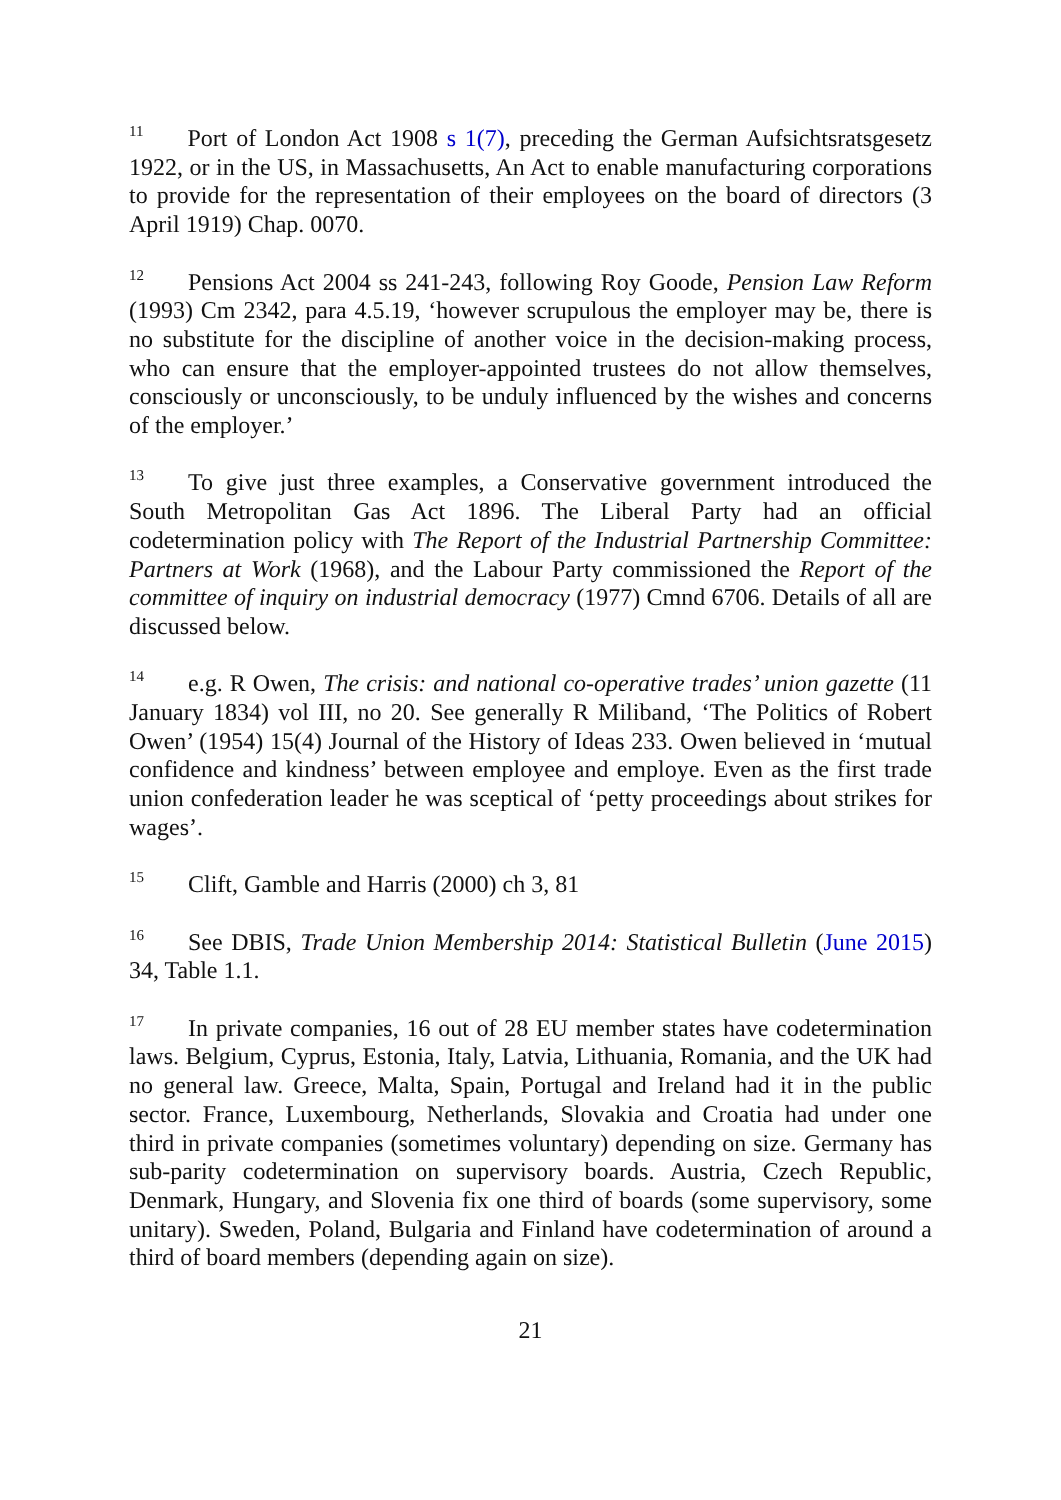<sup>11</sup> Port of London Act 1908 s 1(7), preceding the German Aufsichtsratsgesetz 1922, or in the US, in Massachusetts, An Act to enable manufacturing corporations to provide for the representation of their employees on the board of directors (3 April 1919) Chap. 0070.
<sup>12</sup> Pensions Act 2004 ss 241-243, following Roy Goode, Pension Law Reform (1993) Cm 2342, para 4.5.19, ‘however scrupulous the employer may be, there is no substitute for the discipline of another voice in the decision-making process, who can ensure that the employer-appointed trustees do not allow themselves, consciously or unconsciously, to be unduly influenced by the wishes and concerns of the employer.’
<sup>13</sup> To give just three examples, a Conservative government introduced the South Metropolitan Gas Act 1896. The Liberal Party had an official codetermination policy with The Report of the Industrial Partnership Committee: Partners at Work (1968), and the Labour Party commissioned the Report of the committee of inquiry on industrial democracy (1977) Cmnd 6706. Details of all are discussed below.
<sup>14</sup> e.g. R Owen, The crisis: and national co-operative trades’ union gazette (11 January 1834) vol III, no 20. See generally R Miliband, ‘The Politics of Robert Owen’ (1954) 15(4) Journal of the History of Ideas 233. Owen believed in ‘mutual confidence and kindness’ between employee and employe. Even as the first trade union confederation leader he was sceptical of ‘petty proceedings about strikes for wages’.
<sup>15</sup> Clift, Gamble and Harris (2000) ch 3, 81
<sup>16</sup> See DBIS, Trade Union Membership 2014: Statistical Bulletin (June 2015) 34, Table 1.1.
<sup>17</sup> In private companies, 16 out of 28 EU member states have codetermination laws. Belgium, Cyprus, Estonia, Italy, Latvia, Lithuania, Romania, and the UK had no general law. Greece, Malta, Spain, Portugal and Ireland had it in the public sector. France, Luxembourg, Netherlands, Slovakia and Croatia had under one third in private companies (sometimes voluntary) depending on size. Germany has sub-parity codetermination on supervisory boards. Austria, Czech Republic, Denmark, Hungary, and Slovenia fix one third of boards (some supervisory, some unitary). Sweden, Poland, Bulgaria and Finland have codetermination of around a third of board members (depending again on size).
21